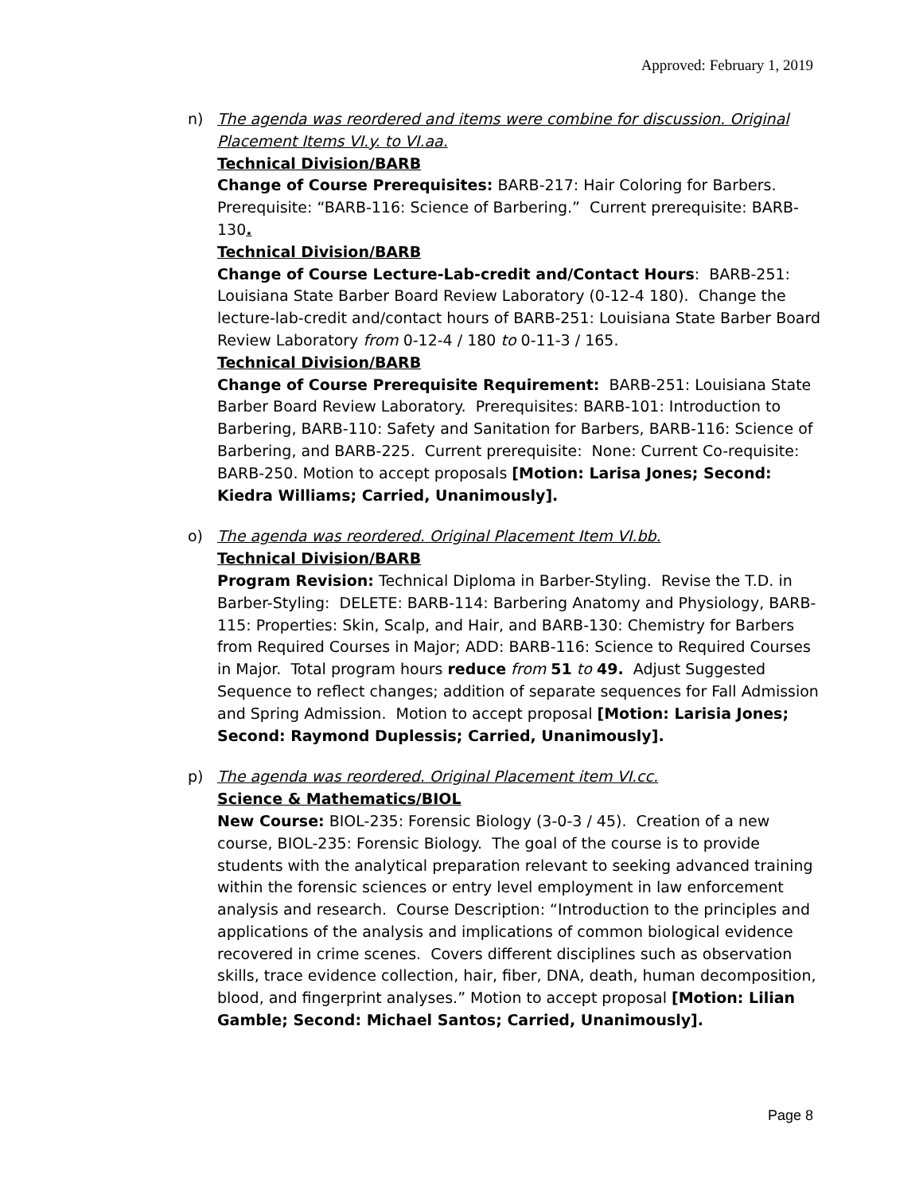Approved: February 1, 2019
n) The agenda was reordered and items were combine for discussion. Original Placement Items VI.y. to VI.aa.
Technical Division/BARB
Change of Course Prerequisites: BARB-217: Hair Coloring for Barbers. Prerequisite: “BARB-116: Science of Barbering.” Current prerequisite: BARB-130.
Technical Division/BARB
Change of Course Lecture-Lab-credit and/Contact Hours: BARB-251: Louisiana State Barber Board Review Laboratory (0-12-4 180). Change the lecture-lab-credit and/contact hours of BARB-251: Louisiana State Barber Board Review Laboratory from 0-12-4 / 180 to 0-11-3 / 165.
Technical Division/BARB
Change of Course Prerequisite Requirement: BARB-251: Louisiana State Barber Board Review Laboratory. Prerequisites: BARB-101: Introduction to Barbering, BARB-110: Safety and Sanitation for Barbers, BARB-116: Science of Barbering, and BARB-225. Current prerequisite: None: Current Co-requisite: BARB-250. Motion to accept proposals [Motion: Larisa Jones; Second: Kiedra Williams; Carried, Unanimously].
o) The agenda was reordered. Original Placement Item VI.bb.
Technical Division/BARB
Program Revision: Technical Diploma in Barber-Styling. Revise the T.D. in Barber-Styling: DELETE: BARB-114: Barbering Anatomy and Physiology, BARB-115: Properties: Skin, Scalp, and Hair, and BARB-130: Chemistry for Barbers from Required Courses in Major; ADD: BARB-116: Science to Required Courses in Major. Total program hours reduce from 51 to 49. Adjust Suggested Sequence to reflect changes; addition of separate sequences for Fall Admission and Spring Admission. Motion to accept proposal [Motion: Larisia Jones; Second: Raymond Duplessis; Carried, Unanimously].
p) The agenda was reordered. Original Placement item VI.cc.
Science & Mathematics/BIOL
New Course: BIOL-235: Forensic Biology (3-0-3 / 45). Creation of a new course, BIOL-235: Forensic Biology. The goal of the course is to provide students with the analytical preparation relevant to seeking advanced training within the forensic sciences or entry level employment in law enforcement analysis and research. Course Description: “Introduction to the principles and applications of the analysis and implications of common biological evidence recovered in crime scenes. Covers different disciplines such as observation skills, trace evidence collection, hair, fiber, DNA, death, human decomposition, blood, and fingerprint analyses.” Motion to accept proposal [Motion: Lilian Gamble; Second: Michael Santos; Carried, Unanimously].
Page 8